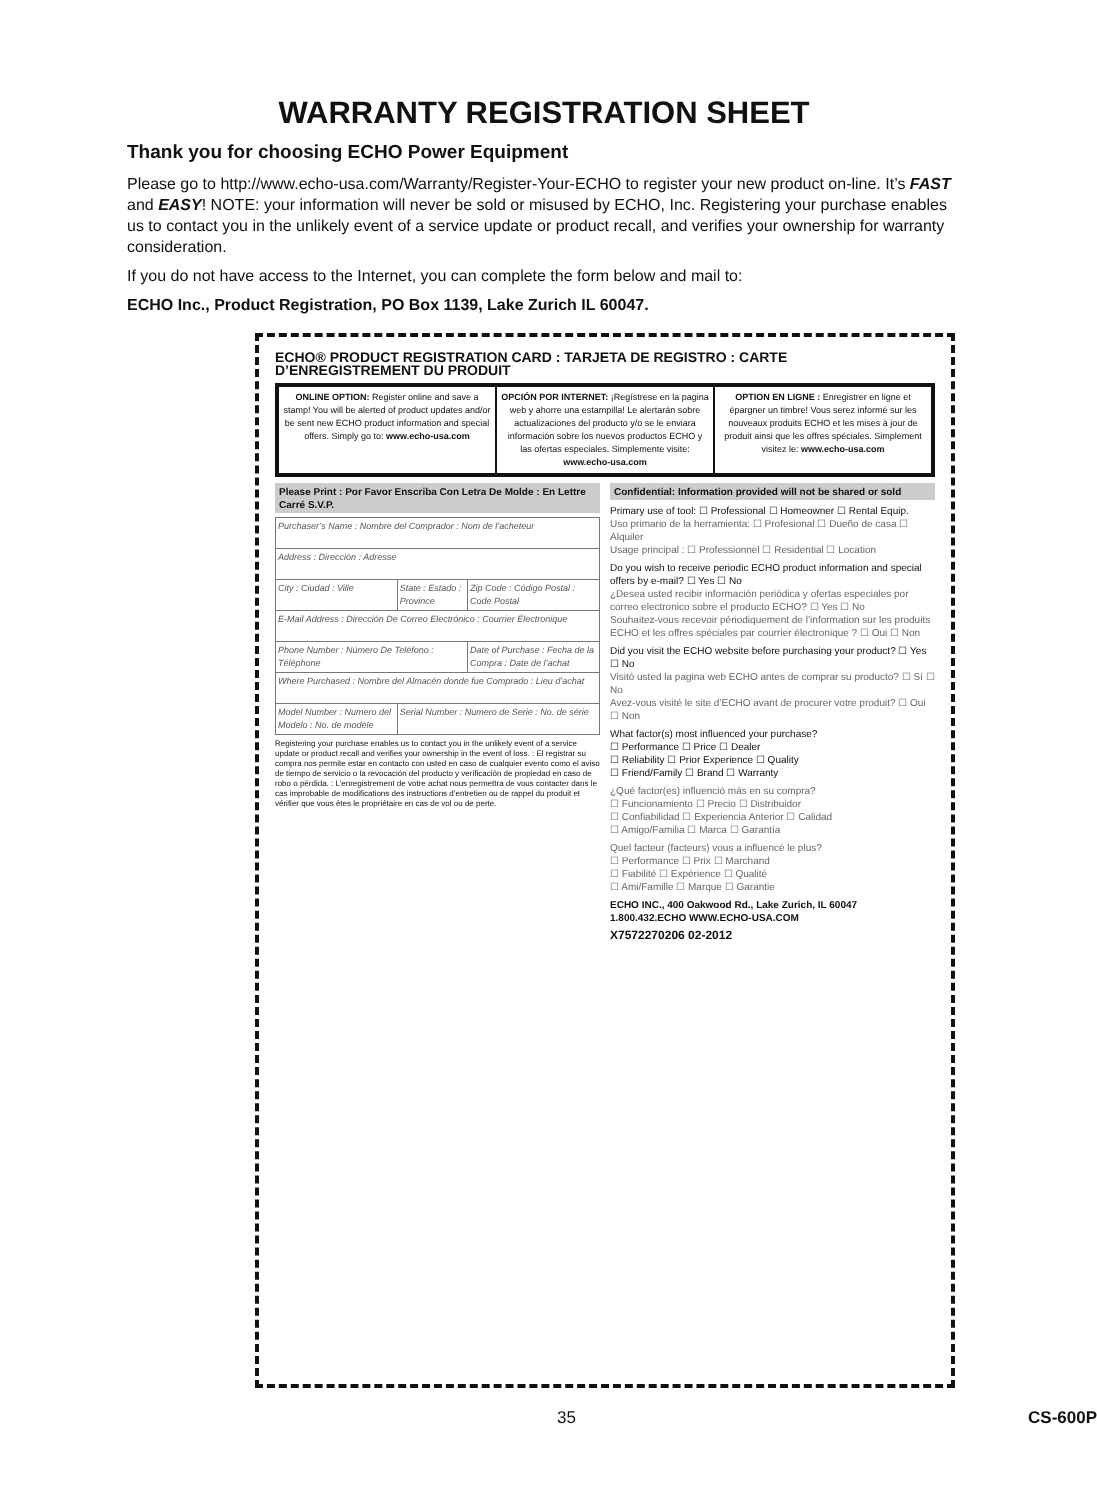WARRANTY REGISTRATION SHEET
Thank you for choosing ECHO Power Equipment
Please go to http://www.echo-usa.com/Warranty/Register-Your-ECHO to register your new product on-line. It’s FAST and EASY! NOTE: your information will never be sold or misused by ECHO, Inc. Registering your purchase enables us to contact you in the unlikely event of a service update or product recall, and verifies your ownership for warranty consideration.
If you do not have access to the Internet, you can complete the form below and mail to:
ECHO Inc., Product Registration, PO Box 1139, Lake Zurich IL 60047.
ECHO® PRODUCT REGISTRATION CARD : TARJETA DE REGISTRO : CARTE D’ENREGISTREMENT DU PRODUIT
ONLINE OPTION: Register online and save a stamp! You will be alerted of product updates and/or be sent new ECHO product information and special offers. Simply go to: www.echo-usa.com
OPCIÓN POR INTERNET: ¡Regístrese en la pagina web y ahorre una estampilla! Le alertarán sobre actualizaciones del producto y/o se le enviara información sobre los nuevos productos ECHO y las ofertas especiales. Simplemente visite: www.echo-usa.com
OPTION EN LIGNE : Enregistrer en ligne et épargner un timbre! Vous serez informé sur les nouveaux produits ECHO et les mises à jour de produit ainsi que les offres spéciales. Simplement visitez le: www.echo-usa.com
Please Print : Por Favor Enscriba Con Letra De Molde : En Lettre Carré S.V.P.
| Purchaser’s Name : Nombre del Comprador : Nom de l’acheteur | | |
| Address : Dirección : Adresse | | |
| City : Ciudad : Ville | State : Estado : Province | Zip Code : Código Postal : Code Postal |
| E-Mail Address : Dirección De Correo Electrónico : Courrier Électronique | | |
| Phone Number : Número De Teléfono : Téléphone | | Date of Purchase : Fecha de la Compra : Date de l’achat |
| Where Purchased : Nombre del Almacén donde fue Comprado : Lieu d’achat | | |
| Model Number : Numero del Modelo : No. de modèle | Serial Number : Numero de Serie : No. de série | |
Registering your purchase enables us to contact you in the unlikely event of a service update or product recall and verifies your ownership in the event of loss. : El registrar su compra nos permite estar en contacto con usted en caso de cualquier evento como el aviso de tiempo de servicio o la revocación del producto y verificación de propiedad en caso de robo o pérdida. : L’enregistrement de votre achat nous permettra de vous contacter dans le cas improbable de modifications des instructions d’entretien ou de rappel du produit et vérifier que vous êtes le propriétaire en cas de vol ou de perte.
Confidential: Information provided will not be shared or sold
Primary use of tool: ☐ Professional ☐ Homeowner ☐ Rental Equip.
Uso primario de la herramienta: ☐ Profesional ☐ Dueño de casa ☐ Alquiler
Usage principal : ☐ Professionnel ☐ Residential ☐ Location
Do you wish to receive periodic ECHO product information and special offers by e-mail? ☐ Yes ☐ No
¿Desea usted recibir información periódica y ofertas especiales por correo electronico sobre el producto ECHO? ☐ Yes ☐ No
Souhaitez-vous recevoir périodiquement de l’information sur les produits ECHO et les offres spéciales par courrier électronique ? ☐ Oui ☐ Non
Did you visit the ECHO website before purchasing your product? ☐ Yes ☐ No
Visitó usted la pagina web ECHO antes de comprar su producto? ☐ Sí ☐ No
Avez-vous visité le site d’ECHO avant de procurer votre produit? ☐ Oui ☐ Non
What factor(s) most influenced your purchase?
☐ Performance ☐ Price ☐ Dealer
☐ Reliability ☐ Prior Experience ☐ Quality
☐ Friend/Family ☐ Brand ☐ Warranty
¿Qué factor(es) influenció más en su compra?
☐ Funcionamiento ☐ Precio ☐ Distribuidor
☐ Confiabilidad ☐ Experiencia Anterior ☐ Calidad
☐ Amigo/Familia ☐ Marca ☐ Garantía
Quel facteur (facteurs) vous a influencé le plus?
☐ Performance ☐ Prix ☐ Marchand
☐ Fiabilité ☐ Expérience ☐ Qualité
☐ Ami/Famille ☐ Marque ☐ Garantie
ECHO INC., 400 Oakwood Rd., Lake Zurich, IL 60047
1.800.432.ECHO WWW.ECHO-USA.COM
X7572270206 02-2012
35 CS-600P